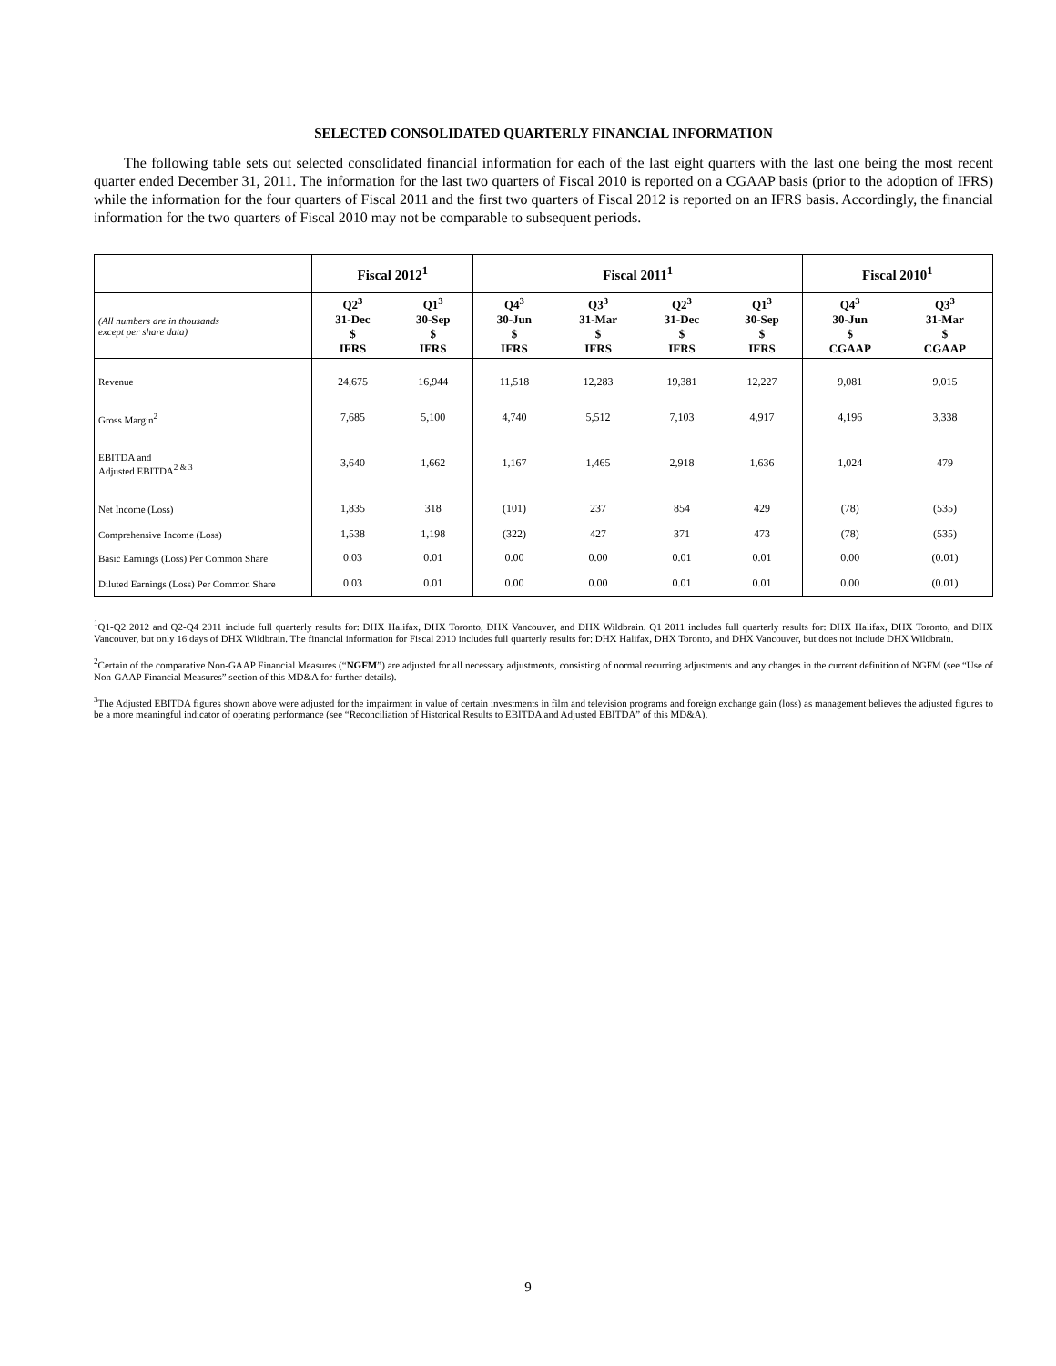SELECTED CONSOLIDATED QUARTERLY FINANCIAL INFORMATION
The following table sets out selected consolidated financial information for each of the last eight quarters with the last one being the most recent quarter ended December 31, 2011. The information for the last two quarters of Fiscal 2010 is reported on a CGAAP basis (prior to the adoption of IFRS) while the information for the four quarters of Fiscal 2011 and the first two quarters of Fiscal 2012 is reported on an IFRS basis. Accordingly, the financial information for the two quarters of Fiscal 2010 may not be comparable to subsequent periods.
| | Fiscal 2012<sup>1</sup> | | Fiscal 2011<sup>1</sup> | | | | Fiscal 2010<sup>1</sup> | |
| --- | --- | --- | --- | --- | --- | --- | --- | --- |
| (All numbers are in thousands except per share data) | Q2<sup>3</sup> 31-Dec $ IFRS | Q1<sup>3</sup> 30-Sep $ IFRS | Q4<sup>3</sup> 30-Jun $ IFRS | Q3<sup>3</sup> 31-Mar $ IFRS | Q2<sup>3</sup> 31-Dec $ IFRS | Q1<sup>3</sup> 30-Sep $ IFRS | Q4<sup>3</sup> 30-Jun $ CGAAP | Q3<sup>3</sup> 31-Mar $ CGAAP |
| Revenue | 24,675 | 16,944 | 11,518 | 12,283 | 19,381 | 12,227 | 9,081 | 9,015 |
| Gross Margin<sup>2</sup> | 7,685 | 5,100 | 4,740 | 5,512 | 7,103 | 4,917 | 4,196 | 3,338 |
| EBITDA and Adjusted EBITDA<sup>2 & 3</sup> | 3,640 | 1,662 | 1,167 | 1,465 | 2,918 | 1,636 | 1,024 | 479 |
| Net Income (Loss) | 1,835 | 318 | (101) | 237 | 854 | 429 | (78) | (535) |
| Comprehensive Income (Loss) | 1,538 | 1,198 | (322) | 427 | 371 | 473 | (78) | (535) |
| Basic Earnings (Loss) Per Common Share | 0.03 | 0.01 | 0.00 | 0.00 | 0.01 | 0.01 | 0.00 | (0.01) |
| Diluted Earnings (Loss) Per Common Share | 0.03 | 0.01 | 0.00 | 0.00 | 0.01 | 0.01 | 0.00 | (0.01) |
<sup>1</sup> Q1-Q2 2012 and Q2-Q4 2011 include full quarterly results for: DHX Halifax, DHX Toronto, DHX Vancouver, and DHX Wildbrain. Q1 2011 includes full quarterly results for: DHX Halifax, DHX Toronto, and DHX Vancouver, but only 16 days of DHX Wildbrain. The financial information for Fiscal 2010 includes full quarterly results for: DHX Halifax, DHX Toronto, and DHX Vancouver, but does not include DHX Wildbrain.
<sup>2</sup> Certain of the comparative Non-GAAP Financial Measures (“NGFM”) are adjusted for all necessary adjustments, consisting of normal recurring adjustments and any changes in the current definition of NGFM (see “Use of Non-GAAP Financial Measures” section of this MD&A for further details).
<sup>3</sup> The Adjusted EBITDA figures shown above were adjusted for the impairment in value of certain investments in film and television programs and foreign exchange gain (loss) as management believes the adjusted figures to be a more meaningful indicator of operating performance (see “Reconciliation of Historical Results to EBITDA and Adjusted EBITDA” of this MD&A).
9